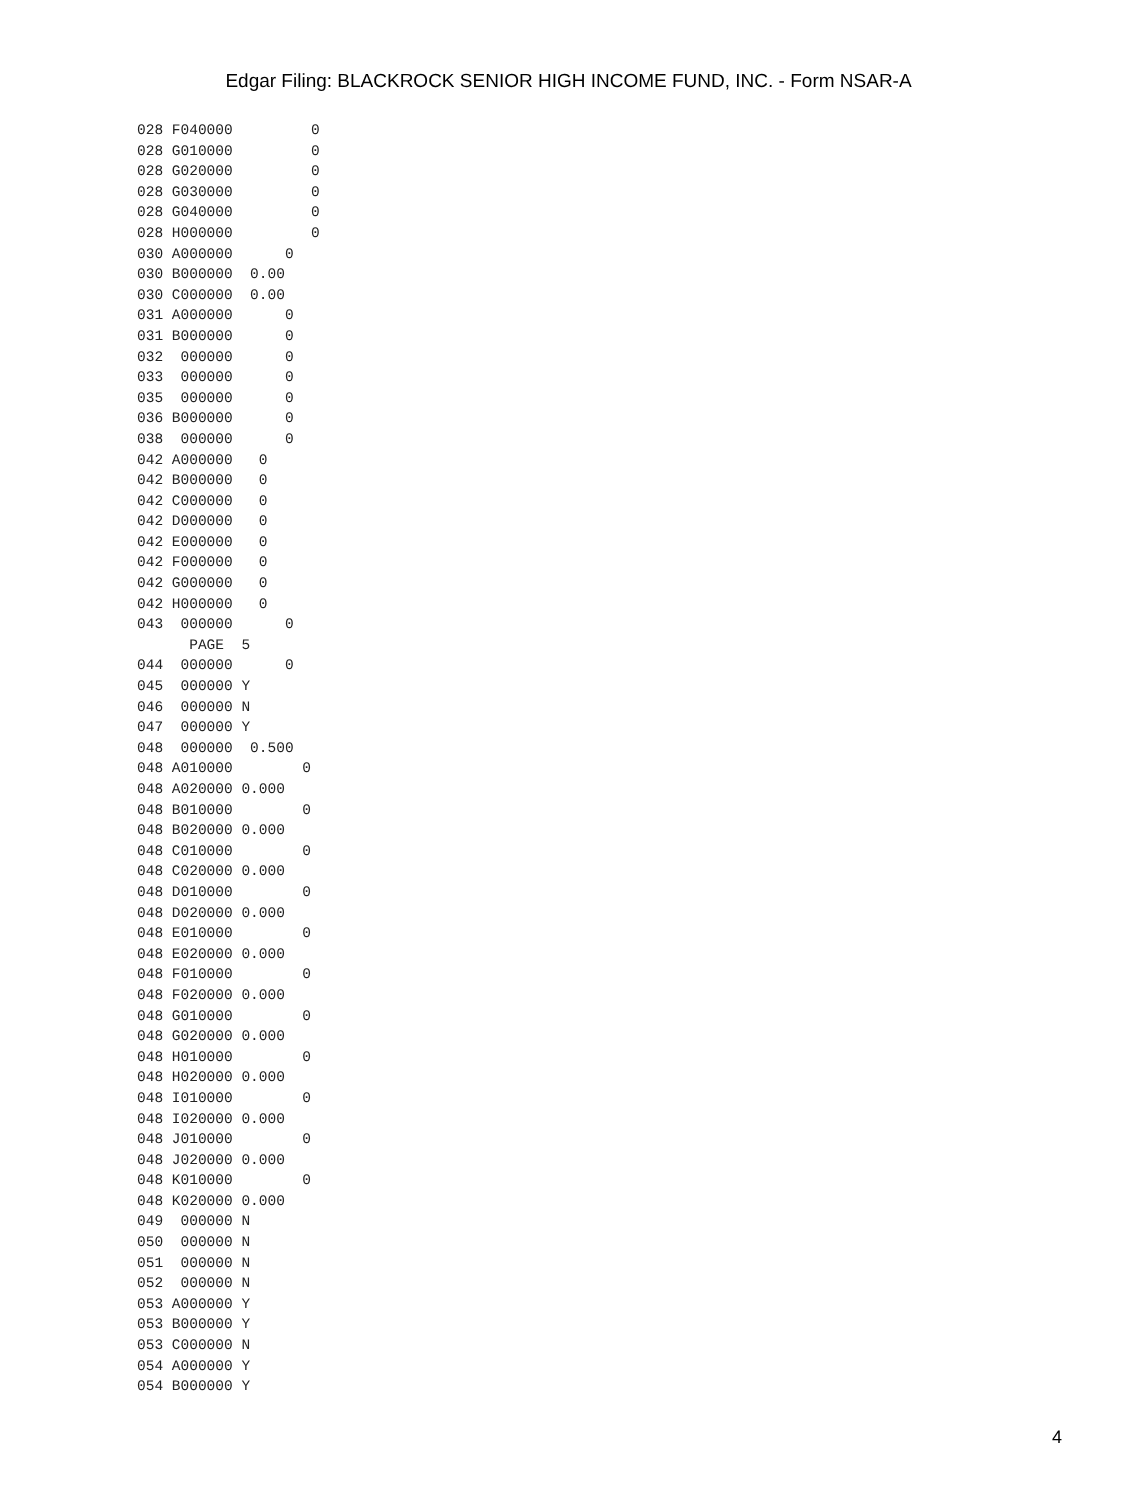Edgar Filing: BLACKROCK SENIOR HIGH INCOME FUND, INC. - Form NSAR-A
028 F040000         0
028 G010000         0
028 G020000         0
028 G030000         0
028 G040000         0
028 H000000         0
030 A000000      0
030 B000000  0.00
030 C000000  0.00
031 A000000      0
031 B000000      0
032  000000      0
033  000000      0
035  000000      0
036 B000000      0
038  000000      0
042 A000000   0
042 B000000   0
042 C000000   0
042 D000000   0
042 E000000   0
042 F000000   0
042 G000000   0
042 H000000   0
043  000000      0
      PAGE  5
044  000000      0
045  000000 Y
046  000000 N
047  000000 Y
048  000000  0.500
048 A010000        0
048 A020000 0.000
048 B010000        0
048 B020000 0.000
048 C010000        0
048 C020000 0.000
048 D010000        0
048 D020000 0.000
048 E010000        0
048 E020000 0.000
048 F010000        0
048 F020000 0.000
048 G010000        0
048 G020000 0.000
048 H010000        0
048 H020000 0.000
048 I010000        0
048 I020000 0.000
048 J010000        0
048 J020000 0.000
048 K010000        0
048 K020000 0.000
049  000000 N
050  000000 N
051  000000 N
052  000000 N
053 A000000 Y
053 B000000 Y
053 C000000 N
054 A000000 Y
054 B000000 Y
4